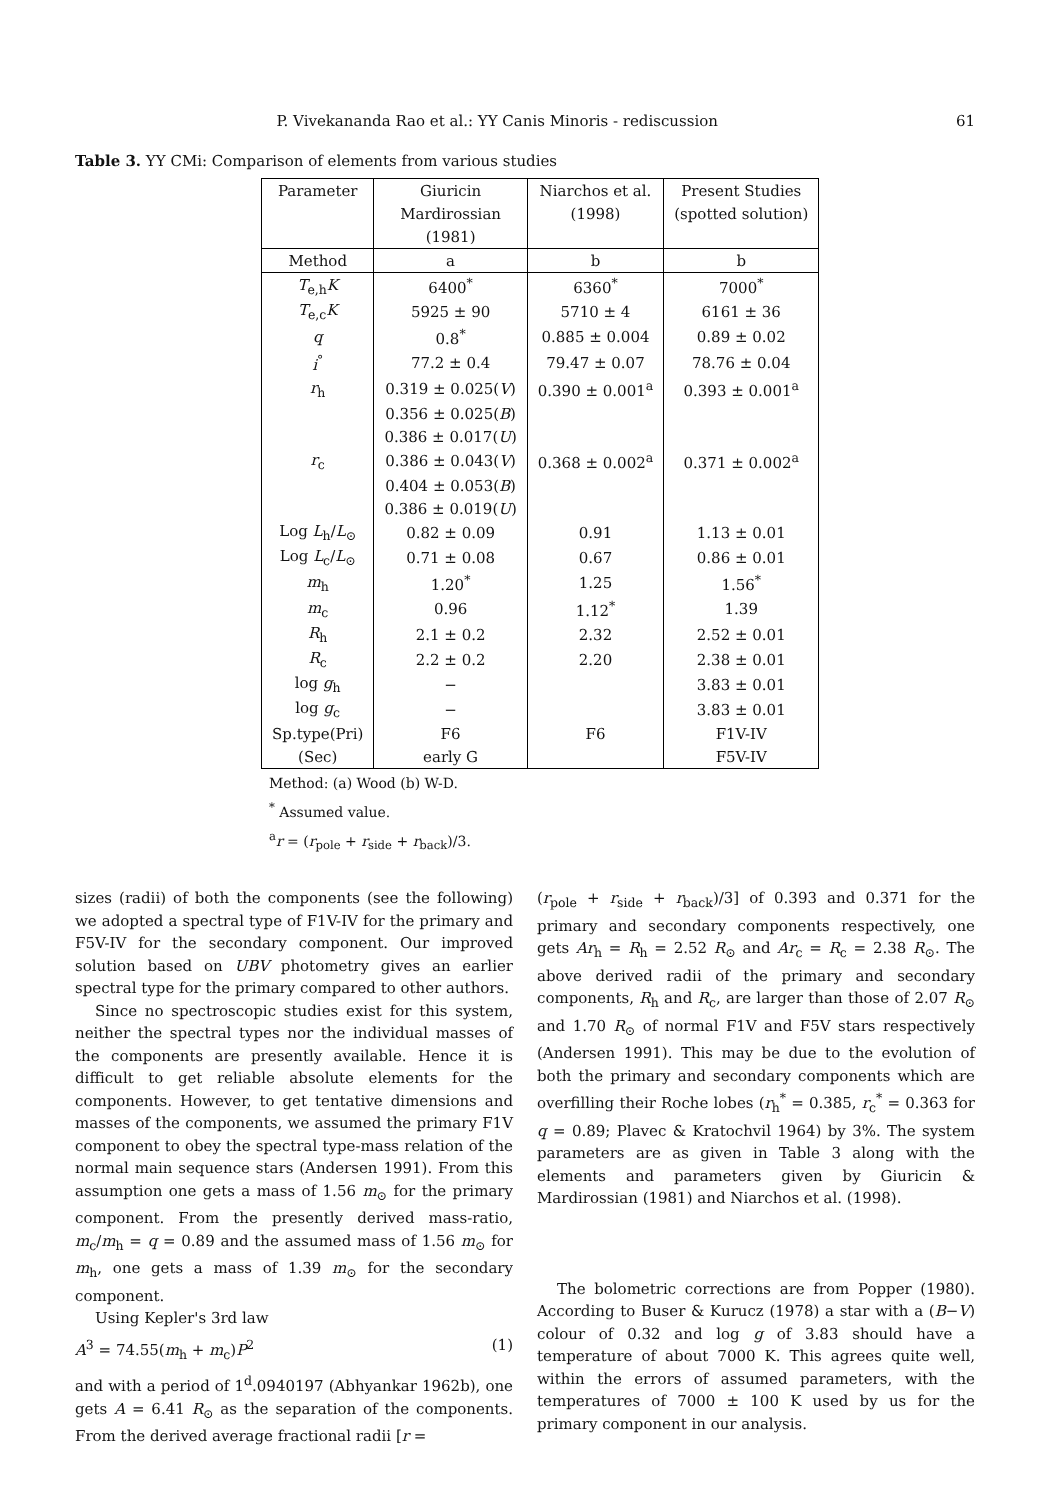P. Vivekananda Rao et al.: YY Canis Minoris - rediscussion 61
Table 3. YY CMi: Comparison of elements from various studies
| Parameter | Giuricin | Niarchos et al. | Present Studies |
| --- | --- | --- | --- |
| | Mardirossian | (1998) | (spotted solution) |
| | (1981) | | |
| Method | a | b | b |
| T<sub>e,h</sub> K | 6400<sup>*</sup> | 6360<sup>*</sup> | 7000<sup>*</sup> |
| T<sub>e,c</sub> K | 5925 ± 90 | 5710 ± 4 | 6161 ± 36 |
| q | 0.8<sup>*</sup> | 0.885 ± 0.004 | 0.89 ± 0.02 |
| i<sup>°</sup> | 77.2 ± 0.4 | 79.47 ± 0.07 | 78.76 ± 0.04 |
| r<sub>h</sub> | 0.319 ± 0.025( V ) | 0.390 ± 0.001<sup>a</sup> | 0.393 ± 0.001<sup>a</sup> |
| | 0.356 ± 0.025( B ) | | |
| | 0.386 ± 0.017( U ) | | |
| r<sub>c</sub> | 0.386 ± 0.043( V ) | 0.368 ± 0.002<sup>a</sup> | 0.371 ± 0.002<sup>a</sup> |
| | 0.404 ± 0.053( B ) | | |
| | 0.386 ± 0.019( U ) | | |
| Log L<sub>h</sub>/ L<sub>⊙</sub> | 0.82 ± 0.09 | 0.91 | 1.13 ± 0.01 |
| Log L<sub>c</sub>/ L<sub>⊙</sub> | 0.71 ± 0.08 | 0.67 | 0.86 ± 0.01 |
| m<sub>h</sub> | 1.20<sup>*</sup> | 1.25 | 1.56<sup>*</sup> |
| m<sub>c</sub> | 0.96 | 1.12<sup>*</sup> | 1.39 |
| R<sub>h</sub> | 2.1 ± 0.2 | 2.32 | 2.52 ± 0.01 |
| R<sub>c</sub> | 2.2 ± 0.2 | 2.20 | 2.38 ± 0.01 |
| log g<sub>h</sub> | − | | 3.83 ± 0.01 |
| log g<sub>c</sub> | − | | 3.83 ± 0.01 |
| Sp.type(Pri) | F6 | F6 | F1V-IV |
| (Sec) | early G | | F5V-IV |
Method: (a) Wood (b) W-D.
<sup>*</sup> Assumed value.
<sup>a</sup> r = (r<sub>pole</sub> + r<sub>side</sub> + r<sub>back</sub>)/3.
sizes (radii) of both the components (see the following) we adopted a spectral type of F1V-IV for the primary and F5V-IV for the secondary component. Our improved solution based on UBV photometry gives an earlier spectral type for the primary compared to other authors.
Since no spectroscopic studies exist for this system, neither the spectral types nor the individual masses of the components are presently available. Hence it is difficult to get reliable absolute elements for the components. However, to get tentative dimensions and masses of the components, we assumed the primary F1V component to obey the spectral type-mass relation of the normal main sequence stars (Andersen 1991). From this assumption one gets a mass of 1.56 m<sub>⊙</sub> for the primary component. From the presently derived mass-ratio, m<sub>c</sub>/m<sub>h</sub> = q = 0.89 and the assumed mass of 1.56 m<sub>⊙</sub> for m<sub>h</sub>, one gets a mass of 1.39 m<sub>⊙</sub> for the secondary component.
Using Kepler's 3rd law
A<sup>3</sup> = 74.55(m<sub>h</sub> + m<sub>c</sub>)P<sup>2</sup> (1)
and with a period of 1<sup>d</sup>.0940197 (Abhyankar 1962b), one gets A = 6.41 R<sub>⊙</sub> as the separation of the components. From the derived average fractional radii [r =
(r<sub>pole</sub> + r<sub>side</sub> + r<sub>back</sub>)/3] of 0.393 and 0.371 for the primary and secondary components respectively, one gets Ar<sub>h</sub> = R<sub>h</sub> = 2.52 R<sub>⊙</sub> and Ar<sub>c</sub> = R<sub>c</sub> = 2.38 R<sub>⊙</sub>. The above derived radii of the primary and secondary components, R<sub>h</sub> and R<sub>c</sub>, are larger than those of 2.07 R<sub>⊙</sub> and 1.70 R<sub>⊙</sub> of normal F1V and F5V stars respectively (Andersen 1991). This may be due to the evolution of both the primary and secondary components which are overfilling their Roche lobes (r<sub>h</sub><sup>*</sup> = 0.385, r<sub>c</sub><sup>*</sup> = 0.363 for q = 0.89; Plavec & Kratochvil 1964) by 3%. The system parameters are as given in Table 3 along with the elements and parameters given by Giuricin & Mardirossian (1981) and Niarchos et al. (1998).
The bolometric corrections are from Popper (1980). According to Buser & Kurucz (1978) a star with a (B−V) colour of 0.32 and log g of 3.83 should have a temperature of about 7000 K. This agrees quite well, within the errors of assumed parameters, with the temperatures of 7000 ± 100 K used by us for the primary component in our analysis.